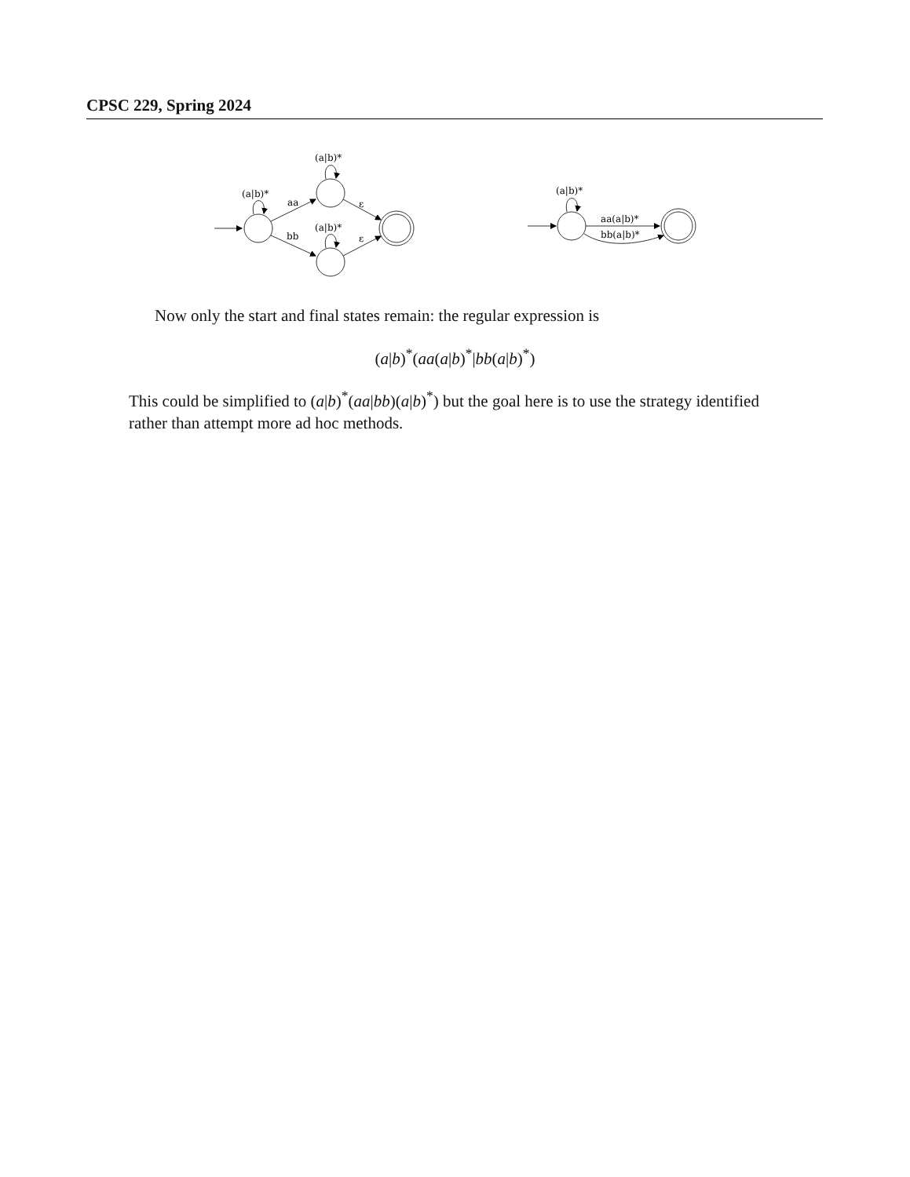CPSC 229, Spring 2024
(a|b)*
aa
bb
(a|b)*
(a|b)*
ε
ε
(a|b)*
aa(a|b)*
bb(a|b)*
Now only the start and final states remain: the regular expression is
(a|b)<sup>*</sup>(aa(a|b)<sup>*</sup>|bb(a|b)<sup>*</sup>)
This could be simplified to (a|b)<sup>*</sup>(aa|bb)(a|b)<sup>*</sup>) but the goal here is to use the strategy identified rather than attempt more ad hoc methods.